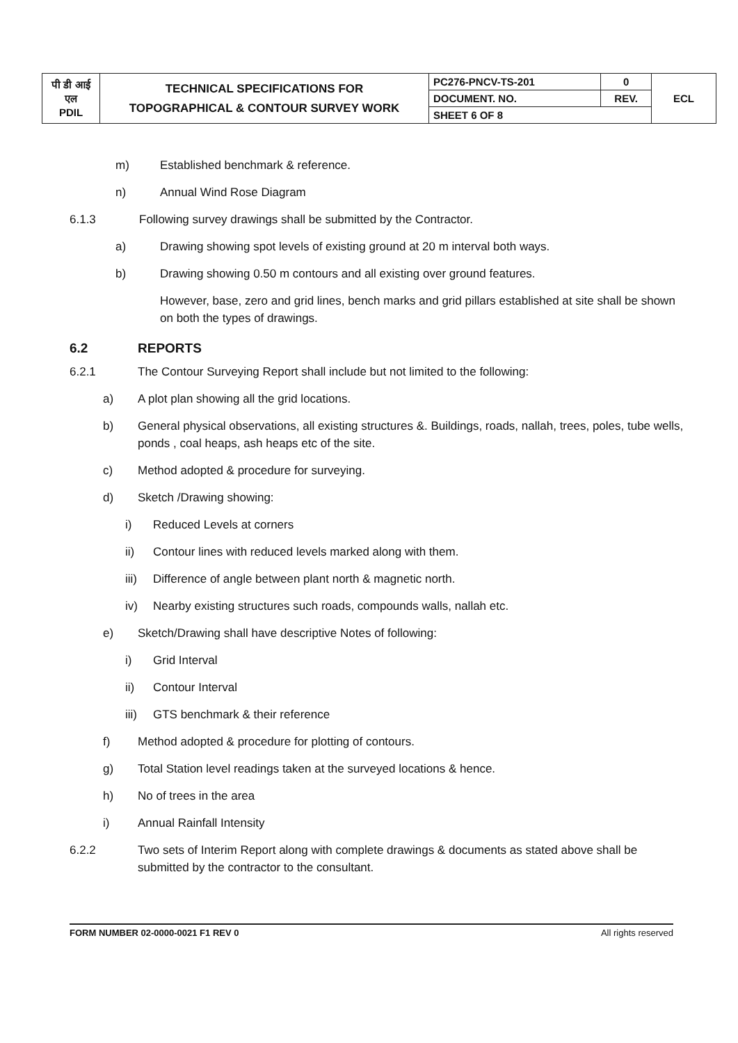| पी डी आई एल PDIL | TECHNICAL SPECIFICATIONS FOR TOPOGRAPHICAL & CONTOUR SURVEY WORK | PC276-PNCV-TS-201 | 0 | ECL |
| | | DOCUMENT. NO. | REV. | |
| | | SHEET 6 OF 8 | | |
m) Established benchmark & reference.
n) Annual Wind Rose Diagram
6.1.3 Following survey drawings shall be submitted by the Contractor.
a) Drawing showing spot levels of existing ground at 20 m interval both ways.
b) Drawing showing 0.50 m contours and all existing over ground features.
However, base, zero and grid lines, bench marks and grid pillars established at site shall be shown on both the types of drawings.
6.2 REPORTS
6.2.1 The Contour Surveying Report shall include but not limited to the following:
a) A plot plan showing all the grid locations.
b) General physical observations, all existing structures &. Buildings, roads, nallah, trees, poles, tube wells, ponds , coal heaps, ash heaps etc of the site.
c) Method adopted & procedure for surveying.
d) Sketch /Drawing showing:
i) Reduced Levels at corners
ii) Contour lines with reduced levels marked along with them.
iii) Difference of angle between plant north & magnetic north.
iv) Nearby existing structures such roads, compounds walls, nallah etc.
e) Sketch/Drawing shall have descriptive Notes of following:
i) Grid Interval
ii) Contour Interval
iii) GTS benchmark & their reference
f) Method adopted & procedure for plotting of contours.
g) Total Station level readings taken at the surveyed locations & hence.
h) No of trees in the area
i) Annual Rainfall Intensity
6.2.2 Two sets of Interim Report along with complete drawings & documents as stated above shall be submitted by the contractor to the consultant.
FORM NUMBER 02-0000-0021 F1 REV 0 All rights reserved